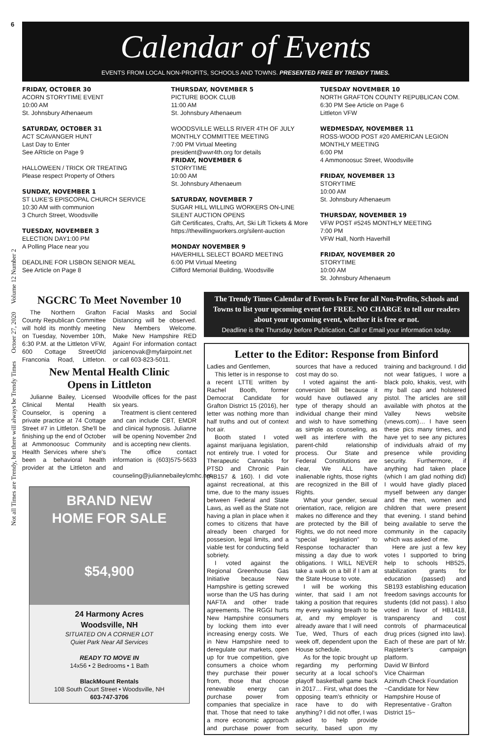6
Not all Times are Trendy, but there will always be Trendy Times Octoer 27, 2020 Volume 12 Number 2
Calendar of Events
EVENTS FROM LOCAL NON-PROFITS, SCHOOLS AND TOWNS. PRESENTED FREE BY TRENDY TIMES.
FRIDAY, OCTOBER 30
ACORN STORYTIME EVENT
10:00 AM
St. Johnsbury Athenaeum
SATURDAY, OCTOBER 31
ACT SCAVANGER HUNT
Last Day to Enter
See ARticle on Page 9
HALLOWEEN / TRICK OR TREATING
Please respect Property of Others
SUNDAY, NOVEMBER 1
ST LUKE’S EPISCOPAL CHURCH SERVICE
10:30 AM with communion
3 Church Street, Woodsville
TUESDAY, NOVEMBER 3
ELECTION DAY1:00 PM
A Polling Place near you
DEADLINE FOR LISBON SENIOR MEAL
See Article on Page 8
THURSDAY, NOVEMBER 5
PICTURE BOOK CLUB
11:00 AM
St. Johnsbury Athenaeum
WOODSVILLE WELLS RIVER 4TH OF JULY
MONTHLY COMMITTEE MEETING
7:00 PM Virtual Meeting
president@wwr4th.org for details
FRIDAY, NOVEMBER 6
STORYTIME
10:00 AM
St. Johnsbury Athenaeum
SATURDAY, NOVEMBER 7
SUGAR HILL WILLING WORKERS ON-LINE
SILENT AUCTION OPENS
Gift Certificates, Crafts, Art, Ski Lift Tickets & More
https://thewillingworkers.org/silent-auction
MONDAY NOVEMBER 9
HAVERHILL SELECT BOARD MEETING
6:00 PM Virtual Meeting
Clifford Memorial Building, Woodsville
TUESDAY NOVEMBER 10
NORTH GRAFTON COUNTY REPUBLICAN COM.
6:30 PM See Article on Page 6
Littleton VFW
WEDMESDAY, NOVEMBER 11
ROSS-WOOD POST #20 AMERICAN LEGION
MONTHLY MEETING
6:00 PM
4 Ammonoosuc Street, Woodsville
FRIDAY, NOVEMBER 13
STORYTIME
10:00 AM
St. Johnsbury Athenaeum
THURSDAY, NOVEMBER 19
VFW POST #5245 MONTHLY MEETING
7:00 PM
VFW Hall, North Haverhill
FRIDAY, NOVEMBER 20
STORYTIME
10:00 AM
St. Johnsbury Athenaeum
NGCRC To Meet November 10
The Northern Grafton County Republican Committee will hold its monthly meeting on Tuesday, November 10th, 6:30 P.M. at the Littleton VFW, 600 Cottage Street/Old Franconia Road, Littleton. Facial Masks and Social Distancing will be observed. New Members Welcome. Make New Hampshire RED Again! For information contact janicenovak@myfairpoint.net or call 603-823-5011.
New Mental Health Clinic
Opens in Littleton
Julianne Bailey, Licensed Clinical Mental Health Counselor, is opening a private practice at 74 Cottage Street #7 in Littleton. She'll be finishing up the end of October at Ammonoosuc Community Health Services where she's been a behavioral health provider at the Littleton and Woodville offices for the past six years.
Treatment is client centered and can include CBT, EMDR and clinical hypnosis. Julianne will be opening November 2nd and is accepting new clients.
The office contact information is (603)575-5633 and counseling@juliannebaileylcmhc.net
BRAND NEW
HOME FOR SALE
$54,900
24 Harmony Acres
Woodsville, NH
SITUATED ON A CORNER LOT
Quiet Park Near All Services
READY TO MOVE IN
14x56 • 2 Bedrooms • 1 Bath
BlackMount Rentals
108 South Court Street • Woodsville, NH
603-747-3706
The Trendy Times Calendar of Events Is Free for all Non-Profits, Schools and Towns to list your upcoming event for FREE. NO CHARGE to tell our readers about your upcoming event, whether it is free or not.
Deadline is the Thursday before Publication. Call or Email your information today.
Letter to the Editor: Response from Binford
Ladies and Gentlemen,
This letter is in response to a recent LTTE written by Rachel Booth, former Democrat Candidate for Grafton District 15 (2016), her letter was nothing more than half truths and out of context hot air.
Booth stated I voted against marijuana legislation, not entirely true. I voted for Therapeutic Cannabis for PTSD and Chronic Pain (HB157 & 160). I did vote against recreational, at this time, due to the many issues between Federal and State Laws, as well as the State not having a plan in place when it comes to citizens that have already been charged for possesion, legal limits, and a viable test for conducting field sobriety.
I voted against the Regional Greenhouse Gas Initiative because New Hampshire is getting screwed worse than the US has during NAFTA and other trade agreements. The RGGI hurts New Hampshire consumers by locking them into ever increasing energy costs. We in New Hampshire need to deregulate our markets, open up for true competition, give consumers a choice whom they purchase their power from, those that choose renewable energy can purchase power from companies that specialize in that. Those that need to take a more economic approach and purchase power from sources that have a reduced cost may do so.
I voted against the anti-conversion bill because it would have outlawed any type of therapy should an individual change their mind and wish to have something as simple as counseling, as well as interfere with the parent-child relationship process. Our State and Federal Constitutions are clear, We ALL have inalienable rights, those rights are recognized in the Bill of Rights.
What your gender, sexual orientation, race, religion are makes no difference and they are protected by the Bill of Rights, we do not need more “special legislation” to Response tocharacter than missing a day due to work obligations. I WILL NEVER take a walk on a bill if I am at the State House to vote.
I will be working this winter, that said I am not taking a position that requires my every waking breath to be at, and my employer is already aware that I will need Tue, Wed, Thurs of each week off, dependent upon the House schedule.
As for the topic brought up regarding my performing security at a local school’s playoff basketball game back in 2017… First, what does the opposing team's ethnicity or race have to do with anything? I did not offer, I was asked to help provide security, based upon my training and background. I did not wear fatigues, I wore a black polo, khakis, vest, with my ball cap and holstered pistol. The articles are still available with photos at the Valley News website (vnews.com)… I have seen these pics many times, and have yet to see any pictures of individuals afraid of my presence while providing security. Furthermore, if anything had taken place (which I am glad nothing did) I would have gladly placed myself between any danger and the men, women and children that were present that evening. I stand behind being available to serve the community in the capacity which was asked of me.
Here are just a few key votes I supported to bring help to schools HB525, stabilization grants for education (passed) and SB193 establishing education freedom savings accounts for students (did not pass). I also voted in favor of HB1418, transparency and cost controls of pharmaceutical drug prices (signed into law). Each of these are part of Mr. Rajsteter’s campaign platform.
David W Binford
Vice Chairman
Azimuth Check Foundation
~Candidate for New Hampshire House of Representative - Grafton District 15~